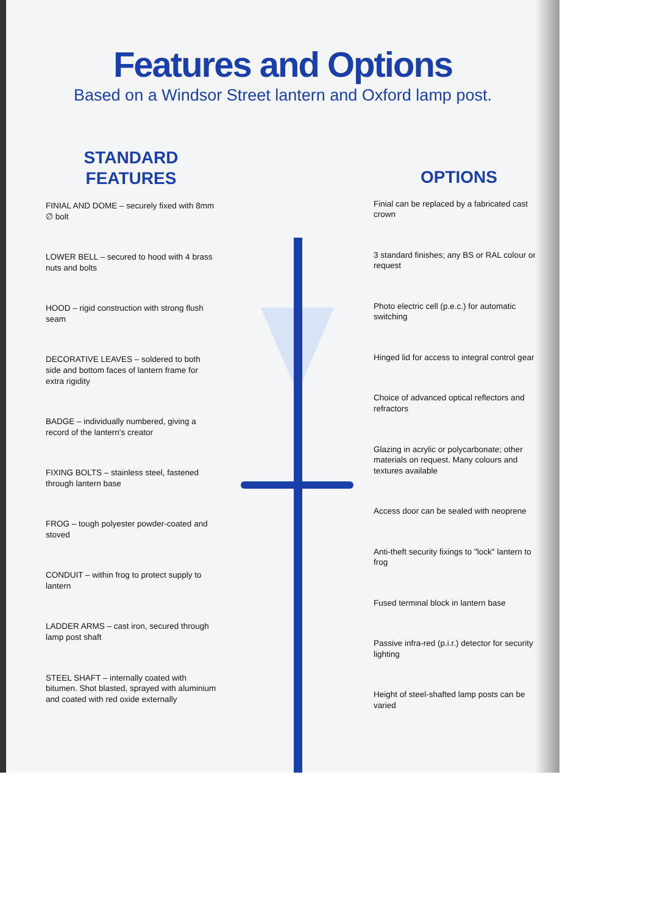Features and Options
Based on a Windsor Street lantern and Oxford lamp post.
STANDARD
FEATURES
FINIAL AND DOME – securely fixed with 8mm ∅ bolt
LOWER BELL – secured to hood with 4 brass nuts and bolts
HOOD – rigid construction with strong flush seam
DECORATIVE LEAVES – soldered to both side and bottom faces of lantern frame for extra rigidity
BADGE – individually numbered, giving a record of the lantern's creator
FIXING BOLTS – stainless steel, fastened through lantern base
FROG – tough polyester powder-coated and stoved
CONDUIT – within frog to protect supply to lantern
LADDER ARMS – cast iron, secured through lamp post shaft
STEEL SHAFT – internally coated with bitumen. Shot blasted, sprayed with aluminium and coated with red oxide externally
OPTIONS
Finial can be replaced by a fabricated cast crown
3 standard finishes; any BS or RAL colour on request
Photo electric cell (p.e.c.) for automatic switching
Hinged lid for access to integral control gear
Choice of advanced optical reflectors and refractors
Glazing in acrylic or polycarbonate; other materials on request. Many colours and textures available
Access door can be sealed with neoprene
Anti-theft security fixings to "lock" lantern to frog
Fused terminal block in lantern base
Passive infra-red (p.i.r.) detector for security lighting
Height of steel-shafted lamp posts can be varied